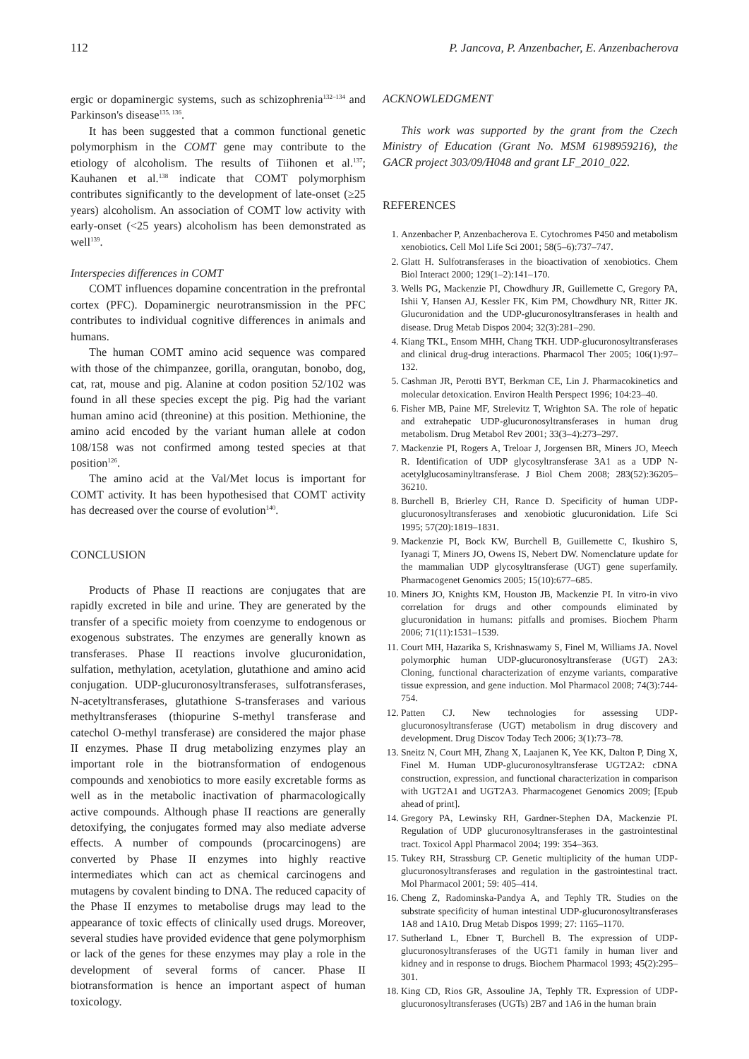112 P. Jancova, P. Anzenbacher, E. Anzenbacherova
ergic or dopaminergic systems, such as schizophrenia<sup>132–134</sup> and Parkinson's disease<sup>135, 136</sup>.
It has been suggested that a common functional genetic polymorphism in the COMT gene may contribute to the etiology of alcoholism. The results of Tiihonen et al.<sup>137</sup>; Kauhanen et al.<sup>138</sup> indicate that COMT polymorphism contributes significantly to the development of late-onset (≥25 years) alcoholism. An association of COMT low activity with early-onset (<25 years) alcoholism has been demonstrated as well<sup>139</sup>.
Interspecies differences in COMT
COMT influences dopamine concentration in the prefrontal cortex (PFC). Dopaminergic neurotransmission in the PFC contributes to individual cognitive differences in animals and humans.
The human COMT amino acid sequence was compared with those of the chimpanzee, gorilla, orangutan, bonobo, dog, cat, rat, mouse and pig. Alanine at codon position 52/102 was found in all these species except the pig. Pig had the variant human amino acid (threonine) at this position. Methionine, the amino acid encoded by the variant human allele at codon 108/158 was not confirmed among tested species at that position<sup>126</sup>.
The amino acid at the Val/Met locus is important for COMT activity. It has been hypothesised that COMT activity has decreased over the course of evolution<sup>140</sup>.
CONCLUSION
Products of Phase II reactions are conjugates that are rapidly excreted in bile and urine. They are generated by the transfer of a specific moiety from coenzyme to endogenous or exogenous substrates. The enzymes are generally known as transferases. Phase II reactions involve glucuronidation, sulfation, methylation, acetylation, glutathione and amino acid conjugation. UDP-glucuronosyltransferases, sulfotransferases, N-acetyltransferases, glutathione S-transferases and various methyltransferases (thiopurine S-methyl transferase and catechol O-methyl transferase) are considered the major phase II enzymes. Phase II drug metabolizing enzymes play an important role in the biotransformation of endogenous compounds and xenobiotics to more easily excretable forms as well as in the metabolic inactivation of pharmacologically active compounds. Although phase II reactions are generally detoxifying, the conjugates formed may also mediate adverse effects. A number of compounds (procarcinogens) are converted by Phase II enzymes into highly reactive intermediates which can act as chemical carcinogens and mutagens by covalent binding to DNA. The reduced capacity of the Phase II enzymes to metabolise drugs may lead to the appearance of toxic effects of clinically used drugs. Moreover, several studies have provided evidence that gene polymorphism or lack of the genes for these enzymes may play a role in the development of several forms of cancer. Phase II biotransformation is hence an important aspect of human toxicology.
ACKNOWLEDGMENT
This work was supported by the grant from the Czech Ministry of Education (Grant No. MSM 6198959216), the GACR project 303/09/H048 and grant LF_2010_022.
REFERENCES
1. Anzenbacher P, Anzenbacherova E. Cytochromes P450 and metabolism xenobiotics. Cell Mol Life Sci 2001; 58(5–6):737–747.
2. Glatt H. Sulfotransferases in the bioactivation of xenobiotics. Chem Biol Interact 2000; 129(1–2):141–170.
3. Wells PG, Mackenzie PI, Chowdhury JR, Guillemette C, Gregory PA, Ishii Y, Hansen AJ, Kessler FK, Kim PM, Chowdhury NR, Ritter JK. Glucuronidation and the UDP-glucuronosyltransferases in health and disease. Drug Metab Dispos 2004; 32(3):281–290.
4. Kiang TKL, Ensom MHH, Chang TKH. UDP-glucuronosyltransferases and clinical drug-drug interactions. Pharmacol Ther 2005; 106(1):97–132.
5. Cashman JR, Perotti BYT, Berkman CE, Lin J. Pharmacokinetics and molecular detoxication. Environ Health Perspect 1996; 104:23–40.
6. Fisher MB, Paine MF, Strelevitz T, Wrighton SA. The role of hepatic and extrahepatic UDP-glucuronosyltransferases in human drug metabolism. Drug Metabol Rev 2001; 33(3–4):273–297.
7. Mackenzie PI, Rogers A, Treloar J, Jorgensen BR, Miners JO, Meech R. Identification of UDP glycosyltransferase 3A1 as a UDP N-acetylglucosaminyltransferase. J Biol Chem 2008; 283(52):36205–36210.
8. Burchell B, Brierley CH, Rance D. Specificity of human UDP-glucuronosyltransferases and xenobiotic glucuronidation. Life Sci 1995; 57(20):1819–1831.
9. Mackenzie PI, Bock KW, Burchell B, Guillemette C, Ikushiro S, Iyanagi T, Miners JO, Owens IS, Nebert DW. Nomenclature update for the mammalian UDP glycosyltransferase (UGT) gene superfamily. Pharmacogenet Genomics 2005; 15(10):677–685.
10. Miners JO, Knights KM, Houston JB, Mackenzie PI. In vitro-in vivo correlation for drugs and other compounds eliminated by glucuronidation in humans: pitfalls and promises. Biochem Pharm 2006; 71(11):1531–1539.
11. Court MH, Hazarika S, Krishnaswamy S, Finel M, Williams JA. Novel polymorphic human UDP-glucuronosyltransferase (UGT) 2A3: Cloning, functional characterization of enzyme variants, comparative tissue expression, and gene induction. Mol Pharmacol 2008; 74(3):744-754.
12. Patten CJ. New technologies for assessing UDP-glucuronosyltransferase (UGT) metabolism in drug discovery and development. Drug Discov Today Tech 2006; 3(1):73–78.
13. Sneitz N, Court MH, Zhang X, Laajanen K, Yee KK, Dalton P, Ding X, Finel M. Human UDP-glucuronosyltransferase UGT2A2: cDNA construction, expression, and functional characterization in comparison with UGT2A1 and UGT2A3. Pharmacogenet Genomics 2009; [Epub ahead of print].
14. Gregory PA, Lewinsky RH, Gardner-Stephen DA, Mackenzie PI. Regulation of UDP glucuronosyltransferases in the gastrointestinal tract. Toxicol Appl Pharmacol 2004; 199: 354–363.
15. Tukey RH, Strassburg CP. Genetic multiplicity of the human UDP-glucuronosyltransferases and regulation in the gastrointestinal tract. Mol Pharmacol 2001; 59: 405–414.
16. Cheng Z, Radominska-Pandya A, and Tephly TR. Studies on the substrate specificity of human intestinal UDP-glucuronosyltransferases 1A8 and 1A10. Drug Metab Dispos 1999; 27: 1165–1170.
17. Sutherland L, Ebner T, Burchell B. The expression of UDP-glucuronosyltransferases of the UGT1 family in human liver and kidney and in response to drugs. Biochem Pharmacol 1993; 45(2):295–301.
18. King CD, Rios GR, Assouline JA, Tephly TR. Expression of UDP-glucuronosyltransferases (UGTs) 2B7 and 1A6 in the human brain